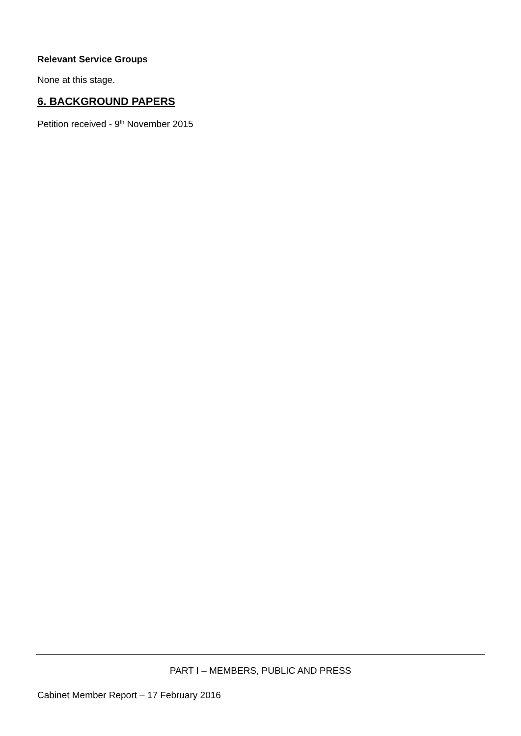Relevant Service Groups
None at this stage.
6. BACKGROUND PAPERS
Petition received - 9<sup>th</sup> November 2015
PART I – MEMBERS, PUBLIC AND PRESS
Cabinet Member Report – 17 February 2016